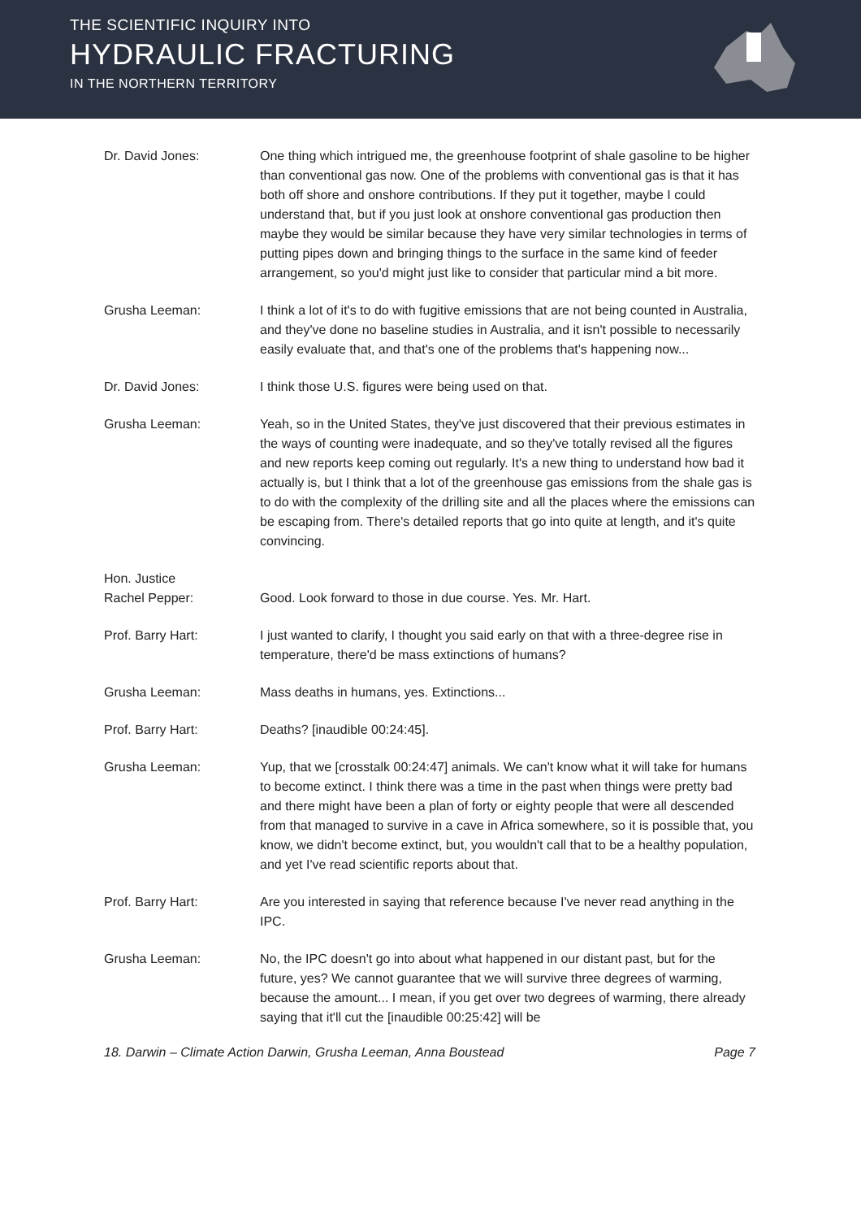THE SCIENTIFIC INQUIRY INTO
HYDRAULIC FRACTURING
IN THE NORTHERN TERRITORY
Dr. David Jones: One thing which intrigued me, the greenhouse footprint of shale gasoline to be higher than conventional gas now. One of the problems with conventional gas is that it has both off shore and onshore contributions. If they put it together, maybe I could understand that, but if you just look at onshore conventional gas production then maybe they would be similar because they have very similar technologies in terms of putting pipes down and bringing things to the surface in the same kind of feeder arrangement, so you'd might just like to consider that particular mind a bit more.
Grusha Leeman: I think a lot of it's to do with fugitive emissions that are not being counted in Australia, and they've done no baseline studies in Australia, and it isn't possible to necessarily easily evaluate that, and that's one of the problems that's happening now...
Dr. David Jones: I think those U.S. figures were being used on that.
Grusha Leeman: Yeah, so in the United States, they've just discovered that their previous estimates in the ways of counting were inadequate, and so they've totally revised all the figures and new reports keep coming out regularly. It's a new thing to understand how bad it actually is, but I think that a lot of the greenhouse gas emissions from the shale gas is to do with the complexity of the drilling site and all the places where the emissions can be escaping from. There's detailed reports that go into quite at length, and it's quite convincing.
Hon. Justice
Rachel Pepper:
Good. Look forward to those in due course. Yes. Mr. Hart.
Prof. Barry Hart: I just wanted to clarify, I thought you said early on that with a three-degree rise in temperature, there'd be mass extinctions of humans?
Grusha Leeman: Mass deaths in humans, yes. Extinctions...
Prof. Barry Hart: Deaths? [inaudible 00:24:45].
Grusha Leeman: Yup, that we [crosstalk 00:24:47] animals. We can't know what it will take for humans to become extinct. I think there was a time in the past when things were pretty bad and there might have been a plan of forty or eighty people that were all descended from that managed to survive in a cave in Africa somewhere, so it is possible that, you know, we didn't become extinct, but, you wouldn't call that to be a healthy population, and yet I've read scientific reports about that.
Prof. Barry Hart: Are you interested in saying that reference because I've never read anything in the IPC.
Grusha Leeman: No, the IPC doesn't go into about what happened in our distant past, but for the future, yes? We cannot guarantee that we will survive three degrees of warming, because the amount... I mean, if you get over two degrees of warming, there already saying that it'll cut the [inaudible 00:25:42] will be
18. Darwin – Climate Action Darwin, Grusha Leeman, Anna Boustead Page 7